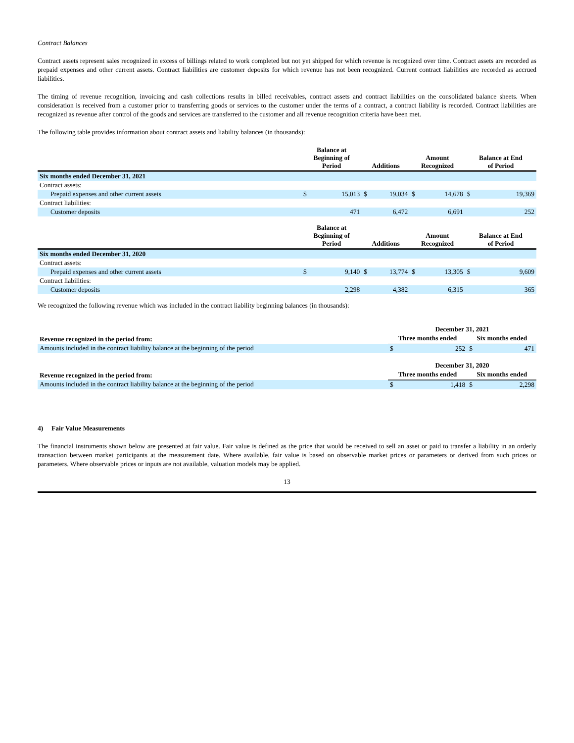Contract Balances
Contract assets represent sales recognized in excess of billings related to work completed but not yet shipped for which revenue is recognized over time. Contract assets are recorded as prepaid expenses and other current assets. Contract liabilities are customer deposits for which revenue has not been recognized. Current contract liabilities are recorded as accrued liabilities.
The timing of revenue recognition, invoicing and cash collections results in billed receivables, contract assets and contract liabilities on the consolidated balance sheets. When consideration is received from a customer prior to transferring goods or services to the customer under the terms of a contract, a contract liability is recorded. Contract liabilities are recognized as revenue after control of the goods and services are transferred to the customer and all revenue recognition criteria have been met.
The following table provides information about contract assets and liability balances (in thousands):
| | Balance at Beginning of Period | | Additions | | Amount Recognized | | Balance at End of Period | |
| --- | --- | --- | --- | --- | --- | --- | --- | --- |
| Six months ended December 31, 2021 | | | | | | | | |
| Contract assets: | | | | | | | | |
| Prepaid expenses and other current assets | $ | 15,013 | $ | 19,034 | $ | 14,678 | $ | 19,369 |
| Contract liabilities: | | | | | | | | |
| Customer deposits | | 471 | | 6,472 | | 6,691 | | 252 |
| | Balance at Beginning of Period | | Additions | | Amount Recognized | | Balance at End of Period | |
| --- | --- | --- | --- | --- | --- | --- | --- | --- |
| Six months ended December 31, 2020 | | | | | | | | |
| Contract assets: | | | | | | | | |
| Prepaid expenses and other current assets | $ | 9,140 | $ | 13,774 | $ | 13,305 | $ | 9,609 |
| Contract liabilities: | | | | | | | | |
| Customer deposits | | 2,298 | | 4,382 | | 6,315 | | 365 |
We recognized the following revenue which was included in the contract liability beginning balances (in thousands):
| | December 31, 2021 | | | |
| --- | --- | --- | --- | --- |
| Revenue recognized in the period from: | Three months ended | | Six months ended | |
| Amounts included in the contract liability balance at the beginning of the period | $ | 252 | $ | 471 |
| | December 31, 2020 | | | |
| --- | --- | --- | --- | --- |
| Revenue recognized in the period from: | Three months ended | | Six months ended | |
| Amounts included in the contract liability balance at the beginning of the period | $ | 1,418 | $ | 2,298 |
4) Fair Value Measurements
The financial instruments shown below are presented at fair value. Fair value is defined as the price that would be received to sell an asset or paid to transfer a liability in an orderly transaction between market participants at the measurement date. Where available, fair value is based on observable market prices or parameters or derived from such prices or parameters. Where observable prices or inputs are not available, valuation models may be applied.
13